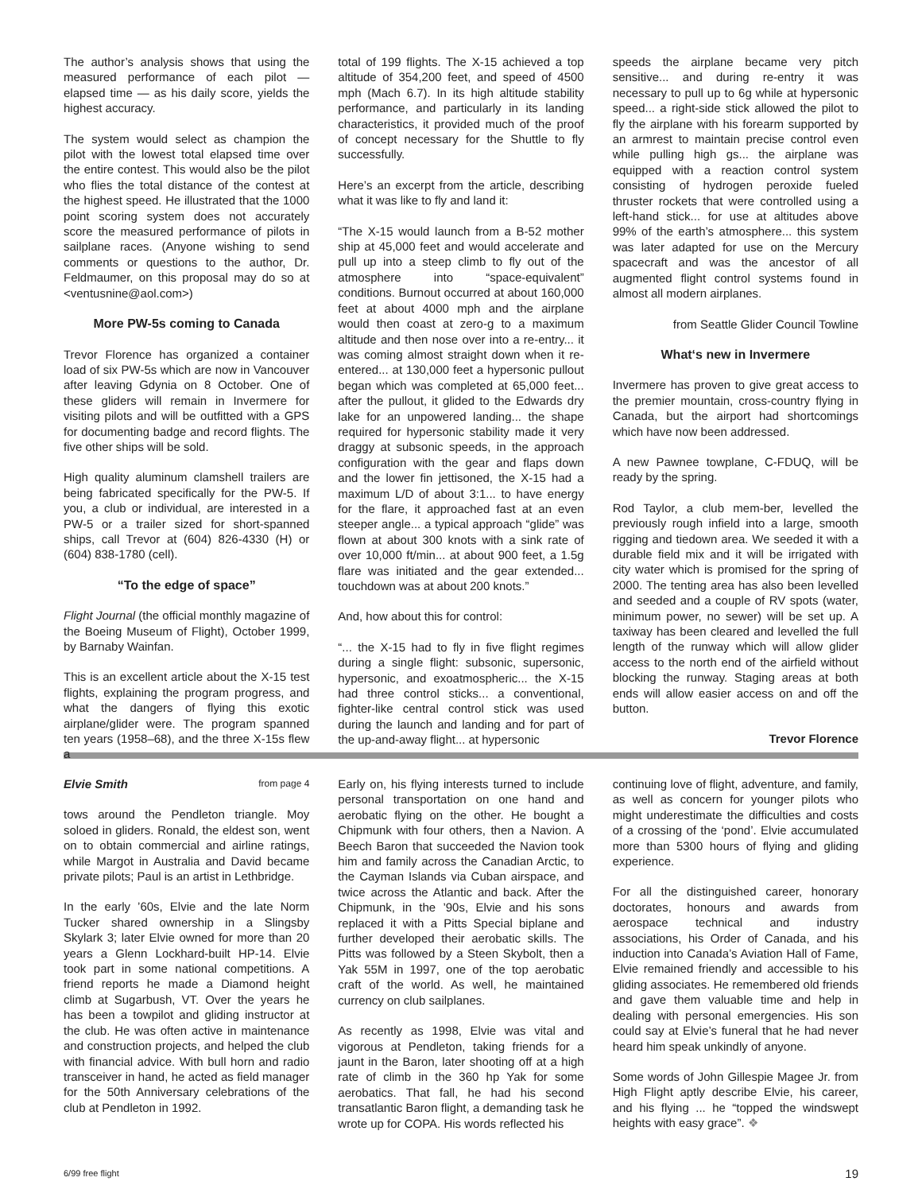The author’s analysis shows that using the measured performance of each pilot — elapsed time — as his daily score, yields the highest accuracy.
The system would select as champion the pilot with the lowest total elapsed time over the entire contest. This would also be the pilot who flies the total distance of the contest at the highest speed. He illustrated that the 1000 point scoring system does not accurately score the measured performance of pilots in sailplane races. (Anyone wishing to send comments or questions to the author, Dr. Feldmaumer, on this proposal may do so at <ventusnine@aol.com>)
More PW-5s coming to Canada
Trevor Florence has organized a container load of six PW-5s which are now in Vancouver after leaving Gdynia on 8 October. One of these gliders will remain in Invermere for visiting pilots and will be outfitted with a GPS for documenting badge and record flights. The five other ships will be sold.
High quality aluminum clamshell trailers are being fabricated specifically for the PW-5. If you, a club or individual, are interested in a PW-5 or a trailer sized for short-spanned ships, call Trevor at (604) 826-4330 (H) or (604) 838-1780 (cell).
“To the edge of space”
Flight Journal (the official monthly magazine of the Boeing Museum of Flight), October 1999, by Barnaby Wainfan.
This is an excellent article about the X-15 test flights, explaining the program progress, and what the dangers of flying this exotic airplane/glider were. The program spanned ten years (1958–68), and the three X-15s flew a
total of 199 flights. The X-15 achieved a top altitude of 354,200 feet, and speed of 4500 mph (Mach 6.7). In its high altitude stability performance, and particularly in its landing characteristics, it provided much of the proof of concept necessary for the Shuttle to fly successfully.
Here’s an excerpt from the article, describing what it was like to fly and land it:
“The X-15 would launch from a B-52 mother ship at 45,000 feet and would accelerate and pull up into a steep climb to fly out of the atmosphere into “space-equivalent” conditions. Burnout occurred at about 160,000 feet at about 4000 mph and the airplane would then coast at zero-g to a maximum altitude and then nose over into a re-entry... it was coming almost straight down when it re-entered... at 130,000 feet a hypersonic pullout began which was completed at 65,000 feet... after the pullout, it glided to the Edwards dry lake for an unpowered landing... the shape required for hypersonic stability made it very draggy at subsonic speeds, in the approach configuration with the gear and flaps down and the lower fin jettisoned, the X-15 had a maximum L/D of about 3:1... to have energy for the flare, it approached fast at an even steeper angle... a typical approach “glide” was flown at about 300 knots with a sink rate of over 10,000 ft/min... at about 900 feet, a 1.5g flare was initiated and the gear extended... touchdown was at about 200 knots.”
And, how about this for control:
“... the X-15 had to fly in five flight regimes during a single flight: subsonic, supersonic, hypersonic, and exoatmospheric... the X-15 had three control sticks... a conventional, fighter-like central control stick was used during the launch and landing and for part of the up-and-away flight... at hypersonic
speeds the airplane became very pitch sensitive... and during re-entry it was necessary to pull up to 6g while at hypersonic speed... a right-side stick allowed the pilot to fly the airplane with his forearm supported by an armrest to maintain precise control even while pulling high gs... the airplane was equipped with a reaction control system consisting of hydrogen peroxide fueled thruster rockets that were controlled using a left-hand stick... for use at altitudes above 99% of the earth’s atmosphere... this system was later adapted for use on the Mercury spacecraft and was the ancestor of all augmented flight control systems found in almost all modern airplanes.
from Seattle Glider Council Towline
What‘s new in Invermere
Invermere has proven to give great access to the premier mountain, cross-country flying in Canada, but the airport had shortcomings which have now been addressed.
A new Pawnee towplane, C-FDUQ, will be ready by the spring.
Rod Taylor, a club mem-ber, levelled the previously rough infield into a large, smooth rigging and tiedown area. We seeded it with a durable field mix and it will be irrigated with city water which is promised for the spring of 2000. The tenting area has also been levelled and seeded and a couple of RV spots (water, minimum power, no sewer) will be set up. A taxiway has been cleared and levelled the full length of the runway which will allow glider access to the north end of the airfield without blocking the runway. Staging areas at both ends will allow easier access on and off the button.
Trevor Florence
Elvie Smith from page 4
tows around the Pendleton triangle. Moy soloed in gliders. Ronald, the eldest son, went on to obtain commercial and airline ratings, while Margot in Australia and David became private pilots; Paul is an artist in Lethbridge.
In the early ’60s, Elvie and the late Norm Tucker shared ownership in a Slingsby Skylark 3; later Elvie owned for more than 20 years a Glenn Lockhard-built HP-14. Elvie took part in some national competitions. A friend reports he made a Diamond height climb at Sugarbush, VT. Over the years he has been a towpilot and gliding instructor at the club. He was often active in maintenance and construction projects, and helped the club with financial advice. With bull horn and radio transceiver in hand, he acted as field manager for the 50th Anniversary celebrations of the club at Pendleton in 1992.
Early on, his flying interests turned to include personal transportation on one hand and aerobatic flying on the other. He bought a Chipmunk with four others, then a Navion. A Beech Baron that succeeded the Navion took him and family across the Canadian Arctic, to the Cayman Islands via Cuban airspace, and twice across the Atlantic and back. After the Chipmunk, in the ’90s, Elvie and his sons replaced it with a Pitts Special biplane and further developed their aerobatic skills. The Pitts was followed by a Steen Skybolt, then a Yak 55M in 1997, one of the top aerobatic craft of the world. As well, he maintained currency on club sailplanes.
As recently as 1998, Elvie was vital and vigorous at Pendleton, taking friends for a jaunt in the Baron, later shooting off at a high rate of climb in the 360 hp Yak for some aerobatics. That fall, he had his second transatlantic Baron flight, a demanding task he wrote up for COPA. His words reflected his
continuing love of flight, adventure, and family, as well as concern for younger pilots who might underestimate the difficulties and costs of a crossing of the ‘pond’. Elvie accumulated more than 5300 hours of flying and gliding experience.
For all the distinguished career, honorary doctorates, honours and awards from aerospace technical and industry associations, his Order of Canada, and his induction into Canada’s Aviation Hall of Fame, Elvie remained friendly and accessible to his gliding associates. He remembered old friends and gave them valuable time and help in dealing with personal emergencies. His son could say at Elvie’s funeral that he had never heard him speak unkindly of anyone.
Some words of John Gillespie Magee Jr. from High Flight aptly describe Elvie, his career, and his flying ... he “topped the windswept heights with easy grace”. ❖
6/99 free flight 19